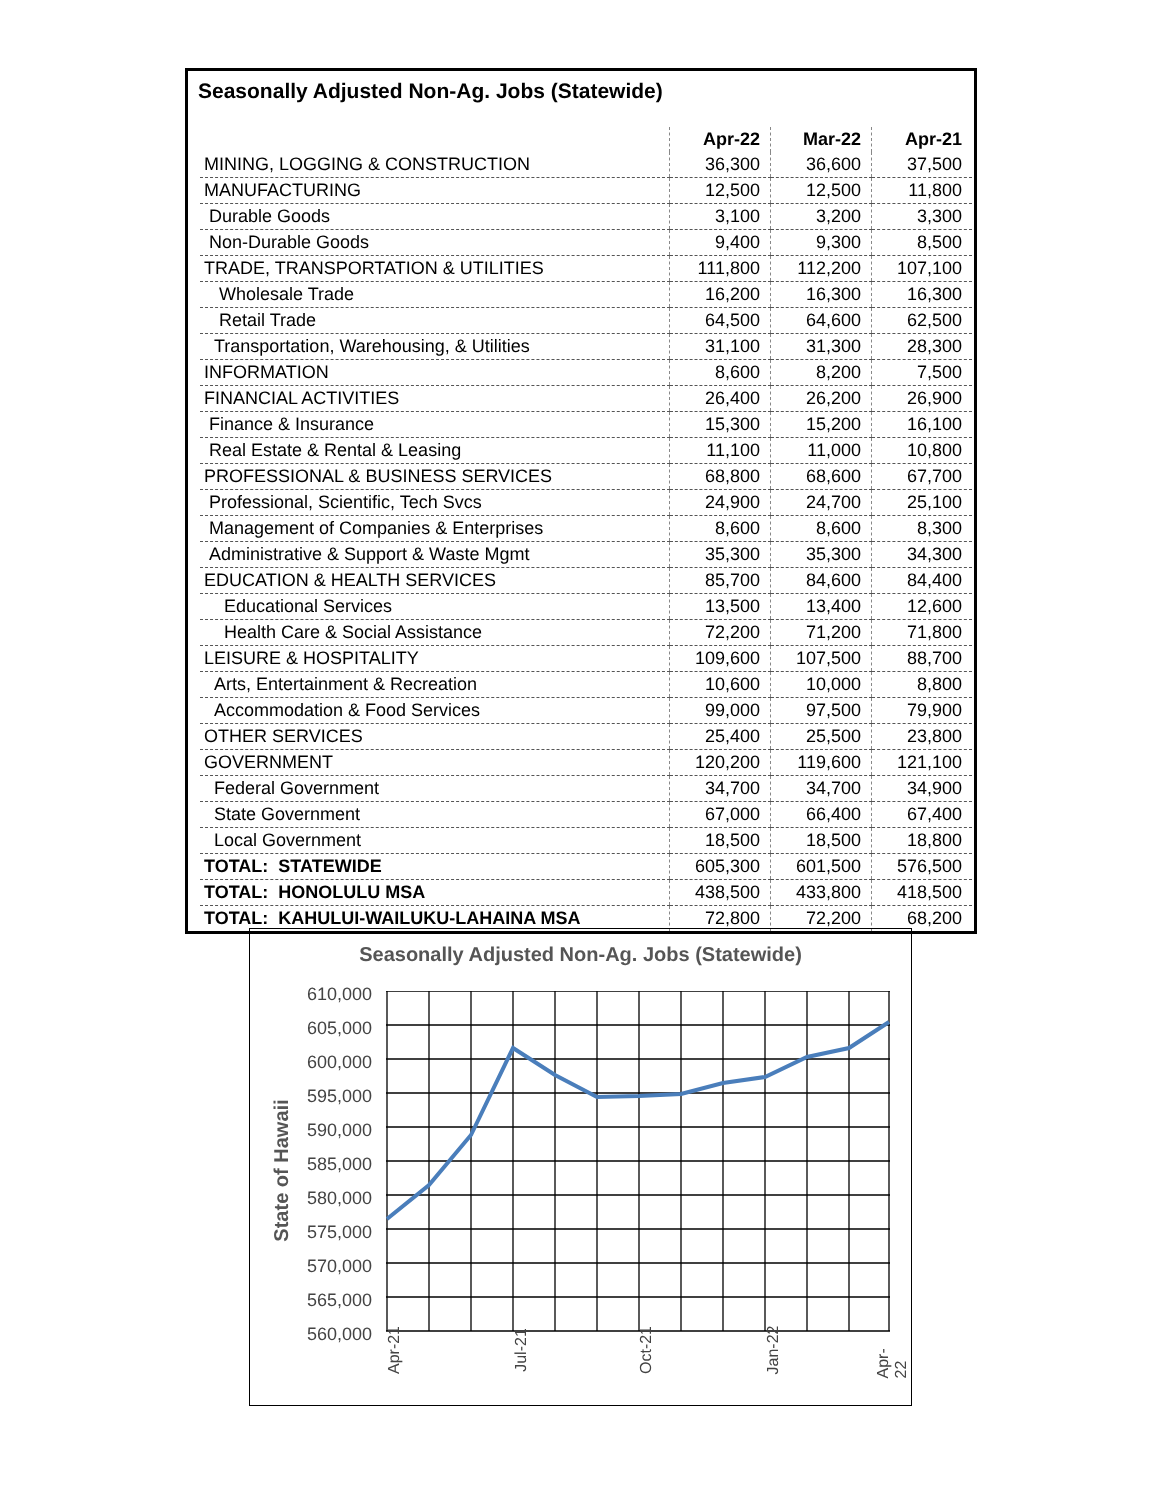Seasonally Adjusted Non-Ag. Jobs (Statewide)
| | Apr-22 | Mar-22 | Apr-21 |
| MINING, LOGGING & CONSTRUCTION | 36,300 | 36,600 | 37,500 |
| MANUFACTURING | 12,500 | 12,500 | 11,800 |
| Durable Goods | 3,100 | 3,200 | 3,300 |
| Non-Durable Goods | 9,400 | 9,300 | 8,500 |
| TRADE, TRANSPORTATION & UTILITIES | 111,800 | 112,200 | 107,100 |
| Wholesale Trade | 16,200 | 16,300 | 16,300 |
| Retail Trade | 64,500 | 64,600 | 62,500 |
| Transportation, Warehousing, & Utilities | 31,100 | 31,300 | 28,300 |
| INFORMATION | 8,600 | 8,200 | 7,500 |
| FINANCIAL ACTIVITIES | 26,400 | 26,200 | 26,900 |
| Finance & Insurance | 15,300 | 15,200 | 16,100 |
| Real Estate & Rental & Leasing | 11,100 | 11,000 | 10,800 |
| PROFESSIONAL & BUSINESS SERVICES | 68,800 | 68,600 | 67,700 |
| Professional, Scientific, Tech Svcs | 24,900 | 24,700 | 25,100 |
| Management of Companies & Enterprises | 8,600 | 8,600 | 8,300 |
| Administrative & Support & Waste Mgmt | 35,300 | 35,300 | 34,300 |
| EDUCATION & HEALTH SERVICES | 85,700 | 84,600 | 84,400 |
| Educational Services | 13,500 | 13,400 | 12,600 |
| Health Care & Social Assistance | 72,200 | 71,200 | 71,800 |
| LEISURE & HOSPITALITY | 109,600 | 107,500 | 88,700 |
| Arts, Entertainment & Recreation | 10,600 | 10,000 | 8,800 |
| Accommodation & Food Services | 99,000 | 97,500 | 79,900 |
| OTHER SERVICES | 25,400 | 25,500 | 23,800 |
| GOVERNMENT | 120,200 | 119,600 | 121,100 |
| Federal Government | 34,700 | 34,700 | 34,900 |
| State Government | 67,000 | 66,400 | 67,400 |
| Local Government | 18,500 | 18,500 | 18,800 |
| TOTAL: STATEWIDE | 605,300 | 601,500 | 576,500 |
| TOTAL: HONOLULU MSA | 438,500 | 433,800 | 418,500 |
| TOTAL: KAHULUI-WAILUKU-LAHAINA MSA | 72,800 | 72,200 | 68,200 |
Seasonally Adjusted Non-Ag. Jobs (Statewide)
State of Hawaii
610,000
605,000
600,000
595,000
590,000
585,000
580,000
575,000
570,000
565,000
560,000
Apr-21 Jul-21 Oct-21 Jan-22 Apr-22